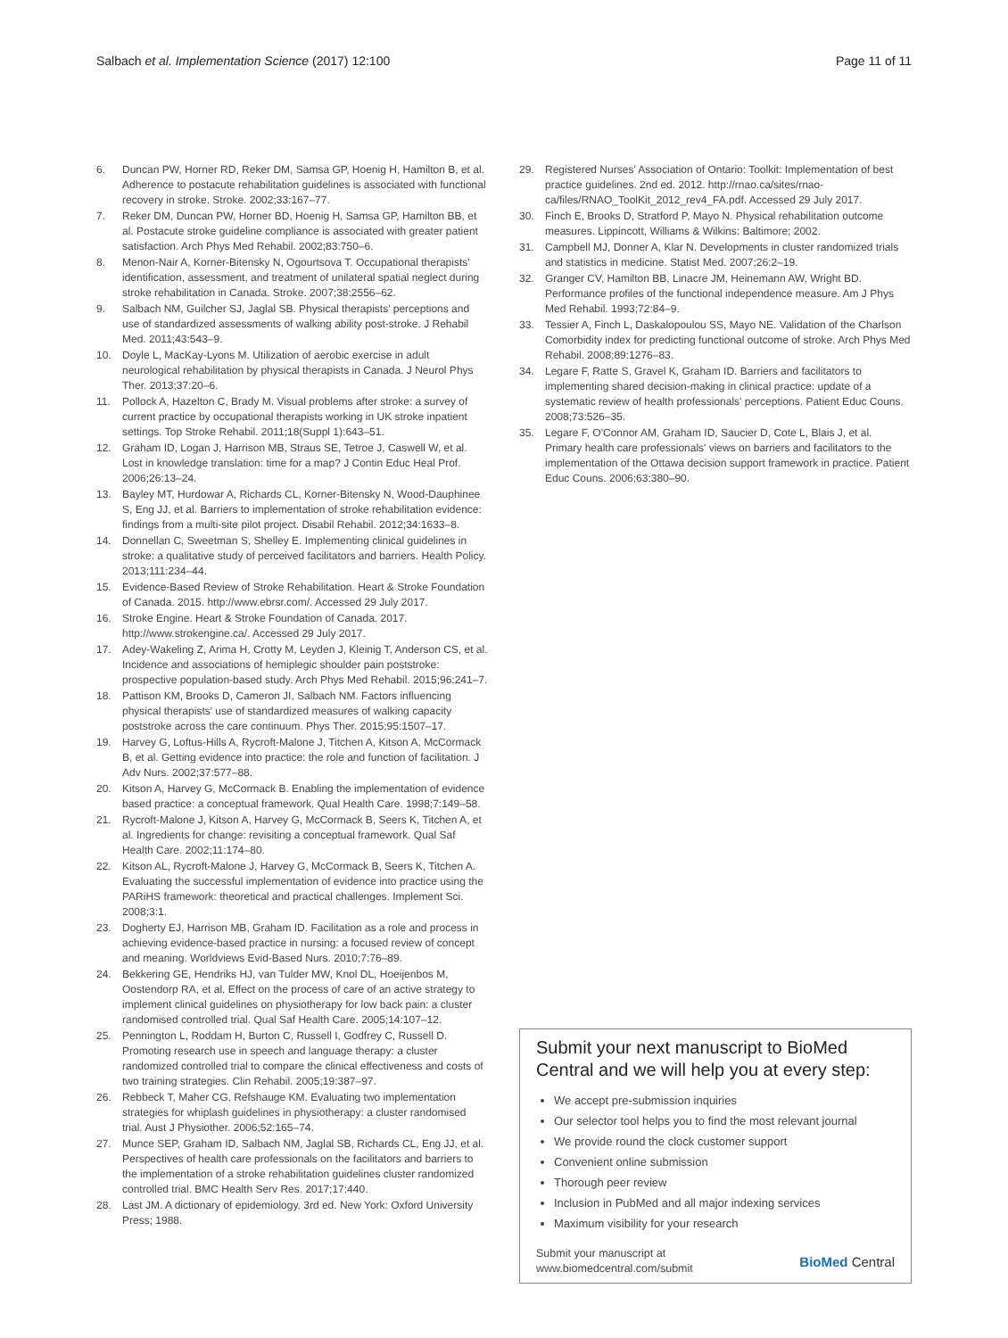Salbach et al. Implementation Science (2017) 12:100 Page 11 of 11
6. Duncan PW, Horner RD, Reker DM, Samsa GP, Hoenig H, Hamilton B, et al. Adherence to postacute rehabilitation guidelines is associated with functional recovery in stroke. Stroke. 2002;33:167–77.
7. Reker DM, Duncan PW, Horner BD, Hoenig H, Samsa GP, Hamilton BB, et al. Postacute stroke guideline compliance is associated with greater patient satisfaction. Arch Phys Med Rehabil. 2002;83:750–6.
8. Menon-Nair A, Korner-Bitensky N, Ogourtsova T. Occupational therapists' identification, assessment, and treatment of unilateral spatial neglect during stroke rehabilitation in Canada. Stroke. 2007;38:2556–62.
9. Salbach NM, Guilcher SJ, Jaglal SB. Physical therapists' perceptions and use of standardized assessments of walking ability post-stroke. J Rehabil Med. 2011;43:543–9.
10. Doyle L, MacKay-Lyons M. Utilization of aerobic exercise in adult neurological rehabilitation by physical therapists in Canada. J Neurol Phys Ther. 2013;37:20–6.
11. Pollock A, Hazelton C, Brady M. Visual problems after stroke: a survey of current practice by occupational therapists working in UK stroke inpatient settings. Top Stroke Rehabil. 2011;18(Suppl 1):643–51.
12. Graham ID, Logan J, Harrison MB, Straus SE, Tetroe J, Caswell W, et al. Lost in knowledge translation: time for a map? J Contin Educ Heal Prof. 2006;26:13–24.
13. Bayley MT, Hurdowar A, Richards CL, Korner-Bitensky N, Wood-Dauphinee S, Eng JJ, et al. Barriers to implementation of stroke rehabilitation evidence: findings from a multi-site pilot project. Disabil Rehabil. 2012;34:1633–8.
14. Donnellan C, Sweetman S, Shelley E. Implementing clinical guidelines in stroke: a qualitative study of perceived facilitators and barriers. Health Policy. 2013;111:234–44.
15. Evidence-Based Review of Stroke Rehabilitation. Heart & Stroke Foundation of Canada. 2015. http://www.ebrsr.com/. Accessed 29 July 2017.
16. Stroke Engine. Heart & Stroke Foundation of Canada. 2017. http://www.strokengine.ca/. Accessed 29 July 2017.
17. Adey-Wakeling Z, Arima H, Crotty M, Leyden J, Kleinig T, Anderson CS, et al. Incidence and associations of hemiplegic shoulder pain poststroke: prospective population-based study. Arch Phys Med Rehabil. 2015;96:241–7.
18. Pattison KM, Brooks D, Cameron JI, Salbach NM. Factors influencing physical therapists' use of standardized measures of walking capacity poststroke across the care continuum. Phys Ther. 2015;95:1507–17.
19. Harvey G, Loftus-Hills A, Rycroft-Malone J, Titchen A, Kitson A, McCormack B, et al. Getting evidence into practice: the role and function of facilitation. J Adv Nurs. 2002;37:577–88.
20. Kitson A, Harvey G, McCormack B. Enabling the implementation of evidence based practice: a conceptual framework. Qual Health Care. 1998;7:149–58.
21. Rycroft-Malone J, Kitson A, Harvey G, McCormack B, Seers K, Titchen A, et al. Ingredients for change: revisiting a conceptual framework. Qual Saf Health Care. 2002;11:174–80.
22. Kitson AL, Rycroft-Malone J, Harvey G, McCormack B, Seers K, Titchen A. Evaluating the successful implementation of evidence into practice using the PARiHS framework: theoretical and practical challenges. Implement Sci. 2008;3:1.
23. Dogherty EJ, Harrison MB, Graham ID. Facilitation as a role and process in achieving evidence-based practice in nursing: a focused review of concept and meaning. Worldviews Evid-Based Nurs. 2010;7:76–89.
24. Bekkering GE, Hendriks HJ, van Tulder MW, Knol DL, Hoeijenbos M, Oostendorp RA, et al. Effect on the process of care of an active strategy to implement clinical guidelines on physiotherapy for low back pain: a cluster randomised controlled trial. Qual Saf Health Care. 2005;14:107–12.
25. Pennington L, Roddam H, Burton C, Russell I, Godfrey C, Russell D. Promoting research use in speech and language therapy: a cluster randomized controlled trial to compare the clinical effectiveness and costs of two training strategies. Clin Rehabil. 2005;19:387–97.
26. Rebbeck T, Maher CG, Refshauge KM. Evaluating two implementation strategies for whiplash guidelines in physiotherapy: a cluster randomised trial. Aust J Physiother. 2006;52:165–74.
27. Munce SEP, Graham ID, Salbach NM, Jaglal SB, Richards CL, Eng JJ, et al. Perspectives of health care professionals on the facilitators and barriers to the implementation of a stroke rehabilitation guidelines cluster randomized controlled trial. BMC Health Serv Res. 2017;17:440.
28. Last JM. A dictionary of epidemiology. 3rd ed. New York: Oxford University Press; 1988.
29. Registered Nurses' Association of Ontario: Toolkit: Implementation of best practice guidelines. 2nd ed. 2012. http://rnao.ca/sites/rnao-ca/files/RNAO_ToolKit_2012_rev4_FA.pdf. Accessed 29 July 2017.
30. Finch E, Brooks D, Stratford P, Mayo N. Physical rehabilitation outcome measures. Lippincott, Williams & Wilkins: Baltimore; 2002.
31. Campbell MJ, Donner A, Klar N. Developments in cluster randomized trials and statistics in medicine. Statist Med. 2007;26:2–19.
32. Granger CV, Hamilton BB, Linacre JM, Heinemann AW, Wright BD. Performance profiles of the functional independence measure. Am J Phys Med Rehabil. 1993;72:84–9.
33. Tessier A, Finch L, Daskalopoulou SS, Mayo NE. Validation of the Charlson Comorbidity index for predicting functional outcome of stroke. Arch Phys Med Rehabil. 2008;89:1276–83.
34. Legare F, Ratte S, Gravel K, Graham ID. Barriers and facilitators to implementing shared decision-making in clinical practice: update of a systematic review of health professionals' perceptions. Patient Educ Couns. 2008;73:526–35.
35. Legare F, O'Connor AM, Graham ID, Saucier D, Cote L, Blais J, et al. Primary health care professionals' views on barriers and facilitators to the implementation of the Ottawa decision support framework in practice. Patient Educ Couns. 2006;63:380–90.
Submit your next manuscript to BioMed Central and we will help you at every step:
We accept pre-submission inquiries
Our selector tool helps you to find the most relevant journal
We provide round the clock customer support
Convenient online submission
Thorough peer review
Inclusion in PubMed and all major indexing services
Maximum visibility for your research
Submit your manuscript at
www.biomedcentral.com/submit BioMed Central